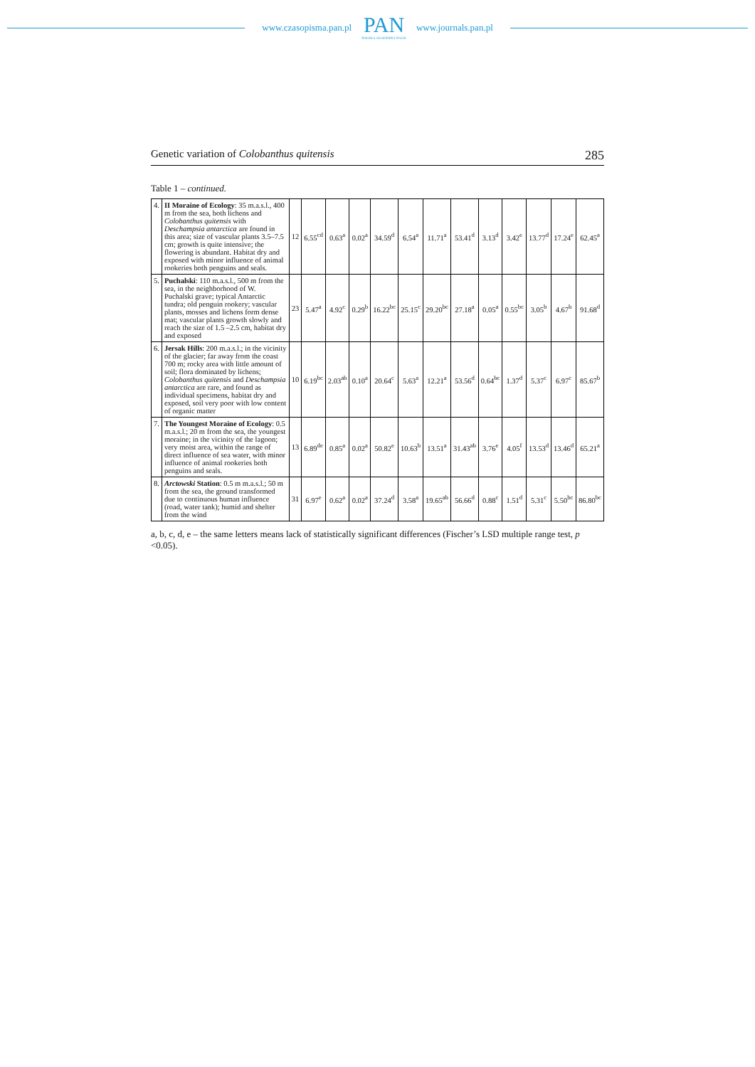www.czasopisma.pan.pl
PAN
POLSKA AKADEMIA NAUK
www.journals.pan.pl
Genetic variation of Colobanthus quitensis 285
Table 1 – continued.
| 4. | II Moraine of Ecology : 35 m.a.s.l., 400 m from the sea, both lichens and Colobanthus quitensis with Deschampsia antarctica are found in this area; size of vascular plants 3.5–7.5 cm; growth is quite intensive; the flowering is abundant. Habitat dry and exposed with minor influence of animal rookeries both penguins and seals. | 12 | 6.55<sup>cd</sup> | 0.63<sup>a</sup> | 0.02<sup>a</sup> | 34.59<sup>d</sup> | 6.54<sup>a</sup> | 11.71<sup>a</sup> | 53.41<sup>d</sup> | 3.13<sup>d</sup> | 3.42<sup>e</sup> | 13.77<sup>d</sup> | 17.24<sup>e</sup> | 62.45<sup>a</sup> |
| 5. | Puchalski : 110 m.a.s.l., 500 m from the sea, in the neighborhood of W. Puchalski grave; typical Antarctic tundra; old penguin rookery; vascular plants, mosses and lichens form dense mat; vascular plants growth slowly and reach the size of 1.5 –2.5 cm, habitat dry and exposed | 23 | 5.47<sup>a</sup> | 4.92<sup>c</sup> | 0.29<sup>b</sup> | 16.22<sup>bc</sup> | 25.15<sup>c</sup> | 29.20<sup>bc</sup> | 27.18<sup>a</sup> | 0.05<sup>a</sup> | 0.55<sup>bc</sup> | 3.05<sup>b</sup> | 4.67<sup>b</sup> | 91.68<sup>d</sup> |
| 6. | Jersak Hills : 200 m.a.s.l.; in the vicinity of the glacier; far away from the coast 700 m; rocky area with little amount of soil; flora dominated by lichens; Colobanthus quitensis and Deschampsia antarctica are rare, and found as individual specimens, habitat dry and exposed, soil very poor with low content of organic matter | 10 | 6.19<sup>bc</sup> | 2.03<sup>ab</sup> | 0.10<sup>a</sup> | 20.64<sup>c</sup> | 5.63<sup>a</sup> | 12.21<sup>a</sup> | 53.56<sup>d</sup> | 0.64<sup>bc</sup> | 1.37<sup>d</sup> | 5.37<sup>c</sup> | 6.97<sup>c</sup> | 85.67<sup>b</sup> |
| 7. | The Youngest Moraine of Ecology : 0.5 m.a.s.l.; 20 m from the sea, the youngest moraine; in the vicinity of the lagoon; very moist area, within the range of direct influence of sea water, with minor influence of animal rookeries both penguins and seals. | 13 | 6.89<sup>de</sup> | 0.85<sup>a</sup> | 0.02<sup>a</sup> | 50.82<sup>e</sup> | 10.63<sup>b</sup> | 13.51<sup>a</sup> | 31.43<sup>ab</sup> | 3.76<sup>e</sup> | 4.05<sup>f</sup> | 13.53<sup>d</sup> | 13.46<sup>d</sup> | 65.21<sup>a</sup> |
| 8. | Arctowski Station : 0.5 m m.a.s.l.; 50 m from the sea, the ground transformed due to continuous human influence (road, water tank); humid and shelter from the wind | 31 | 6.97<sup>e</sup> | 0.62<sup>a</sup> | 0.02<sup>a</sup> | 37.24<sup>d</sup> | 3.58<sup>a</sup> | 19.65<sup>ab</sup> | 56.66<sup>d</sup> | 0.88<sup>c</sup> | 1.51<sup>d</sup> | 5.31<sup>c</sup> | 5.50<sup>bc</sup> | 86.80<sup>bc</sup> |
a, b, c, d, e – the same letters means lack of statistically significant differences (Fischer’s LSD multiple range test, p <0.05).